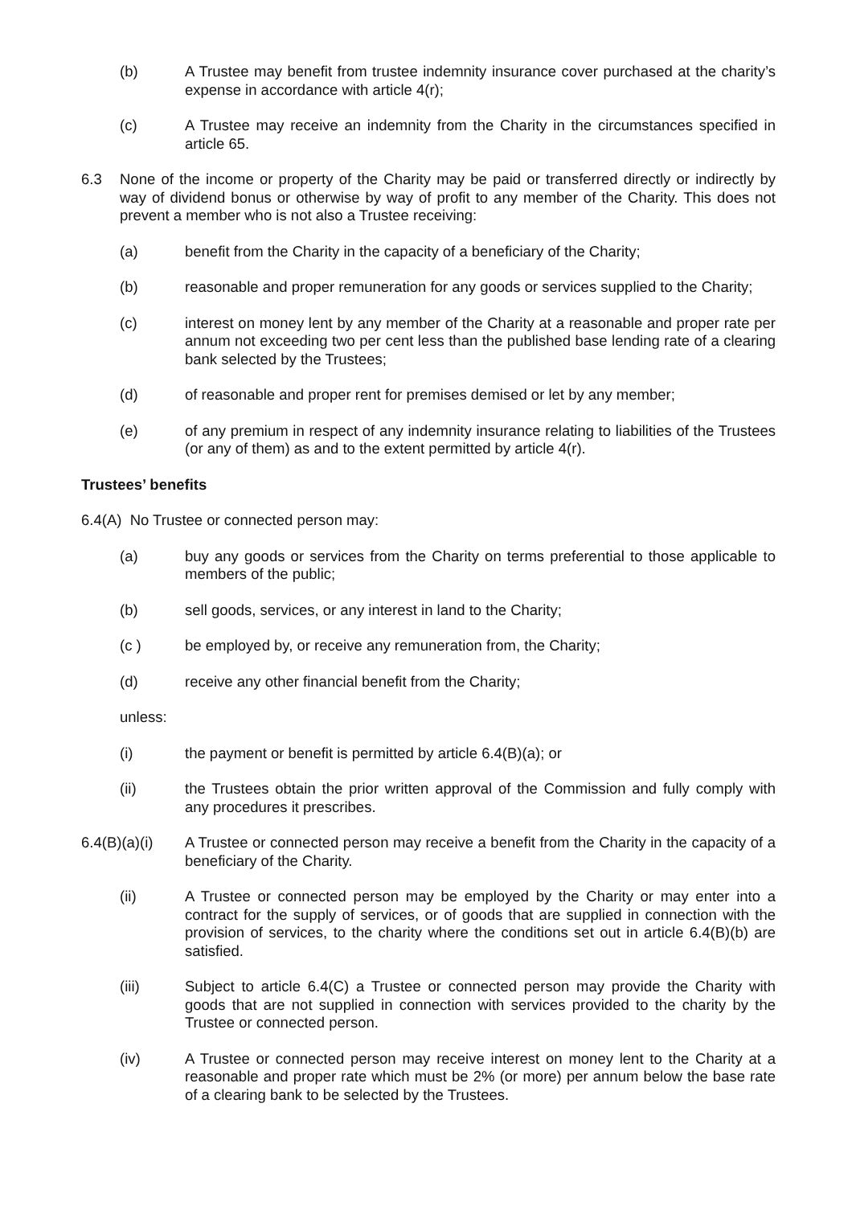(b) A Trustee may benefit from trustee indemnity insurance cover purchased at the charity’s expense in accordance with article 4(r);
(c) A Trustee may receive an indemnity from the Charity in the circumstances specified in article 65.
6.3 None of the income or property of the Charity may be paid or transferred directly or indirectly by way of dividend bonus or otherwise by way of profit to any member of the Charity. This does not prevent a member who is not also a Trustee receiving:
(a) benefit from the Charity in the capacity of a beneficiary of the Charity;
(b) reasonable and proper remuneration for any goods or services supplied to the Charity;
(c) interest on money lent by any member of the Charity at a reasonable and proper rate per annum not exceeding two per cent less than the published base lending rate of a clearing bank selected by the Trustees;
(d) of reasonable and proper rent for premises demised or let by any member;
(e) of any premium in respect of any indemnity insurance relating to liabilities of the Trustees (or any of them) as and to the extent permitted by article 4(r).
Trustees’ benefits
6.4(A) No Trustee or connected person may:
(a) buy any goods or services from the Charity on terms preferential to those applicable to members of the public;
(b) sell goods, services, or any interest in land to the Charity;
(c ) be employed by, or receive any remuneration from, the Charity;
(d) receive any other financial benefit from the Charity;
unless:
(i) the payment or benefit is permitted by article 6.4(B)(a); or
(ii) the Trustees obtain the prior written approval of the Commission and fully comply with any procedures it prescribes.
6.4(B)(a)(i)
A Trustee or connected person may receive a benefit from the Charity in the capacity of a beneficiary of the Charity.
(ii) A Trustee or connected person may be employed by the Charity or may enter into a contract for the supply of services, or of goods that are supplied in connection with the provision of services, to the charity where the conditions set out in article 6.4(B)(b) are satisfied.
(iii) Subject to article 6.4(C) a Trustee or connected person may provide the Charity with goods that are not supplied in connection with services provided to the charity by the Trustee or connected person.
(iv) A Trustee or connected person may receive interest on money lent to the Charity at a reasonable and proper rate which must be 2% (or more) per annum below the base rate of a clearing bank to be selected by the Trustees.